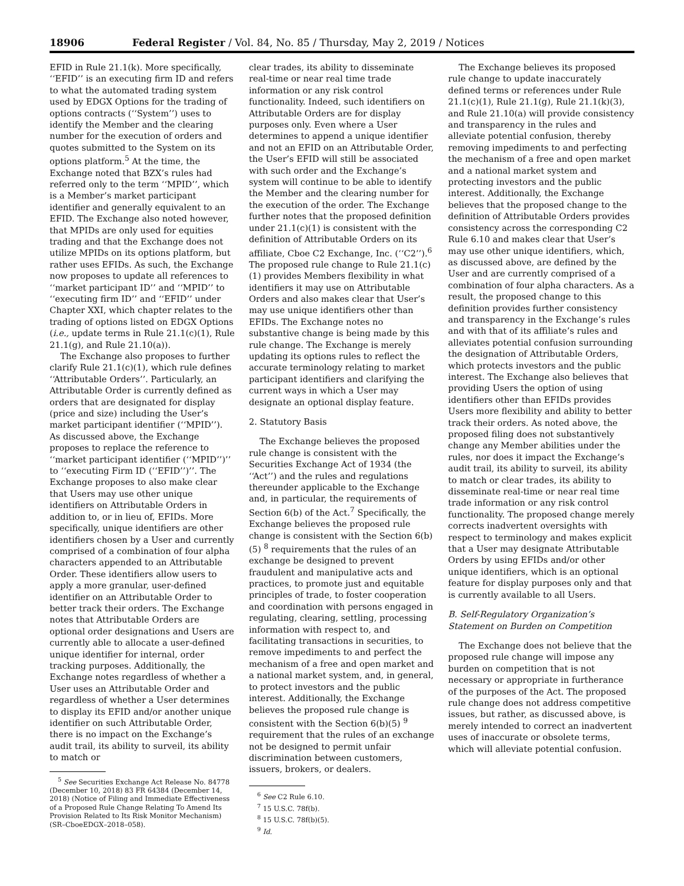18906 Federal Register / Vol. 84, No. 85 / Thursday, May 2, 2019 / Notices
EFID in Rule 21.1(k). More specifically, ‘‘EFID’’ is an executing firm ID and refers to what the automated trading system used by EDGX Options for the trading of options contracts (‘‘System’’) uses to identify the Member and the clearing number for the execution of orders and quotes submitted to the System on its options platform.<sup>5</sup> At the time, the Exchange noted that BZX’s rules had referred only to the term ‘‘MPID’’, which is a Member’s market participant identifier and generally equivalent to an EFID. The Exchange also noted however, that MPIDs are only used for equities trading and that the Exchange does not utilize MPIDs on its options platform, but rather uses EFIDs. As such, the Exchange now proposes to update all references to ‘‘market participant ID’’ and ‘‘MPID’’ to ‘‘executing firm ID’’ and ‘‘EFID’’ under Chapter XXI, which chapter relates to the trading of options listed on EDGX Options (i.e., update terms in Rule 21.1(c)(1), Rule 21.1(g), and Rule 21.10(a)).
The Exchange also proposes to further clarify Rule 21.1(c)(1), which rule defines ‘‘Attributable Orders’’. Particularly, an Attributable Order is currently defined as orders that are designated for display (price and size) including the User’s market participant identifier (‘‘MPID’’). As discussed above, the Exchange proposes to replace the reference to ‘‘market participant identifier (‘‘MPID’’)’’ to ‘‘executing Firm ID (‘‘EFID’’)’’. The Exchange proposes to also make clear that Users may use other unique identifiers on Attributable Orders in addition to, or in lieu of, EFIDs. More specifically, unique identifiers are other identifiers chosen by a User and currently comprised of a combination of four alpha characters appended to an Attributable Order. These identifiers allow users to apply a more granular, user-defined identifier on an Attributable Order to better track their orders. The Exchange notes that Attributable Orders are optional order designations and Users are currently able to allocate a user-defined unique identifier for internal, order tracking purposes. Additionally, the Exchange notes regardless of whether a User uses an Attributable Order and regardless of whether a User determines to display its EFID and/or another unique identifier on such Attributable Order, there is no impact on the Exchange’s audit trail, its ability to surveil, its ability to match or
<sup>5</sup> See Securities Exchange Act Release No. 84778 (December 10, 2018) 83 FR 64384 (December 14, 2018) (Notice of Filing and Immediate Effectiveness of a Proposed Rule Change Relating To Amend Its Provision Related to Its Risk Monitor Mechanism) (SR–CboeEDGX–2018–058).
clear trades, its ability to disseminate real-time or near real time trade information or any risk control functionality. Indeed, such identifiers on Attributable Orders are for display purposes only. Even where a User determines to append a unique identifier and not an EFID on an Attributable Order, the User’s EFID will still be associated with such order and the Exchange’s system will continue to be able to identify the Member and the clearing number for the execution of the order. The Exchange further notes that the proposed definition under 21.1(c)(1) is consistent with the definition of Attributable Orders on its affiliate, Cboe C2 Exchange, Inc. (‘‘C2’’).<sup>6</sup> The proposed rule change to Rule 21.1(c)(1) provides Members flexibility in what identifiers it may use on Attributable Orders and also makes clear that User’s may use unique identifiers other than EFIDs. The Exchange notes no substantive change is being made by this rule change. The Exchange is merely updating its options rules to reflect the accurate terminology relating to market participant identifiers and clarifying the current ways in which a User may designate an optional display feature.
2. Statutory Basis
The Exchange believes the proposed rule change is consistent with the Securities Exchange Act of 1934 (the ‘‘Act’’) and the rules and regulations thereunder applicable to the Exchange and, in particular, the requirements of Section 6(b) of the Act.<sup>7</sup> Specifically, the Exchange believes the proposed rule change is consistent with the Section 6(b)(5) <sup>8</sup> requirements that the rules of an exchange be designed to prevent fraudulent and manipulative acts and practices, to promote just and equitable principles of trade, to foster cooperation and coordination with persons engaged in regulating, clearing, settling, processing information with respect to, and facilitating transactions in securities, to remove impediments to and perfect the mechanism of a free and open market and a national market system, and, in general, to protect investors and the public interest. Additionally, the Exchange believes the proposed rule change is consistent with the Section 6(b)(5) <sup>9</sup> requirement that the rules of an exchange not be designed to permit unfair discrimination between customers, issuers, brokers, or dealers.
<sup>6</sup> See C2 Rule 6.10.
<sup>7</sup> 15 U.S.C. 78f(b).
<sup>8</sup> 15 U.S.C. 78f(b)(5).
<sup>9</sup> Id.
The Exchange believes its proposed rule change to update inaccurately defined terms or references under Rule 21.1(c)(1), Rule 21.1(g), Rule 21.1(k)(3), and Rule 21.10(a) will provide consistency and transparency in the rules and alleviate potential confusion, thereby removing impediments to and perfecting the mechanism of a free and open market and a national market system and protecting investors and the public interest. Additionally, the Exchange believes that the proposed change to the definition of Attributable Orders provides consistency across the corresponding C2 Rule 6.10 and makes clear that User’s may use other unique identifiers, which, as discussed above, are defined by the User and are currently comprised of a combination of four alpha characters. As a result, the proposed change to this definition provides further consistency and transparency in the Exchange’s rules and with that of its affiliate’s rules and alleviates potential confusion surrounding the designation of Attributable Orders, which protects investors and the public interest. The Exchange also believes that providing Users the option of using identifiers other than EFIDs provides Users more flexibility and ability to better track their orders. As noted above, the proposed filing does not substantively change any Member abilities under the rules, nor does it impact the Exchange’s audit trail, its ability to surveil, its ability to match or clear trades, its ability to disseminate real-time or near real time trade information or any risk control functionality. The proposed change merely corrects inadvertent oversights with respect to terminology and makes explicit that a User may designate Attributable Orders by using EFIDs and/or other unique identifiers, which is an optional feature for display purposes only and that is currently available to all Users.
B. Self-Regulatory Organization’s Statement on Burden on Competition
The Exchange does not believe that the proposed rule change will impose any burden on competition that is not necessary or appropriate in furtherance of the purposes of the Act. The proposed rule change does not address competitive issues, but rather, as discussed above, is merely intended to correct an inadvertent uses of inaccurate or obsolete terms, which will alleviate potential confusion.